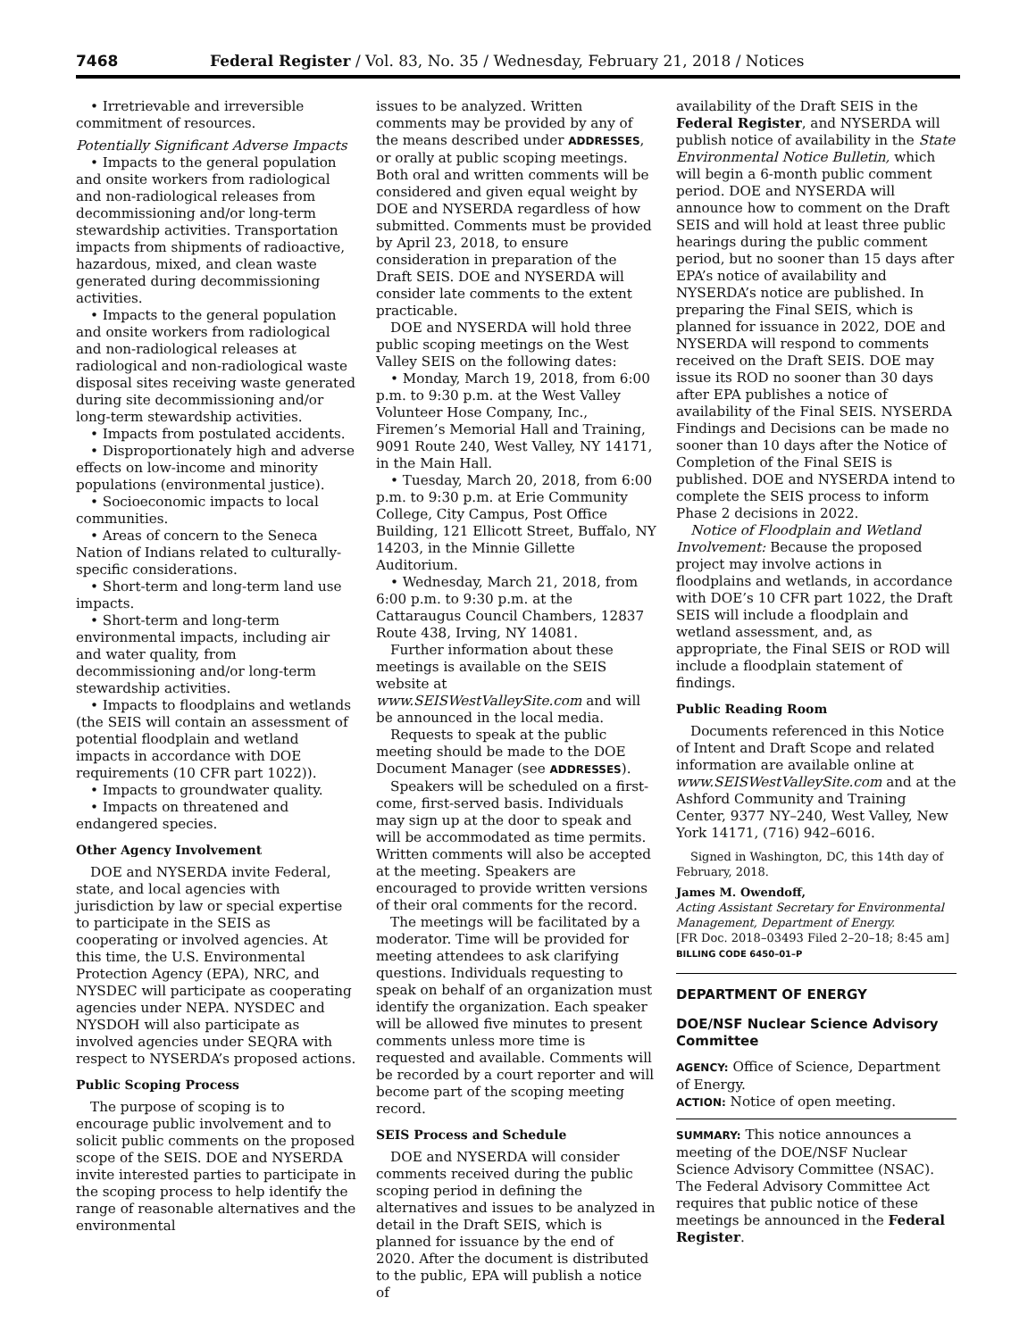7468 Federal Register / Vol. 83, No. 35 / Wednesday, February 21, 2018 / Notices
• Irretrievable and irreversible commitment of resources.
Potentially Significant Adverse Impacts
• Impacts to the general population and onsite workers from radiological and non-radiological releases from decommissioning and/or long-term stewardship activities. Transportation impacts from shipments of radioactive, hazardous, mixed, and clean waste generated during decommissioning activities.
• Impacts to the general population and onsite workers from radiological and non-radiological releases at radiological and non-radiological waste disposal sites receiving waste generated during site decommissioning and/or long-term stewardship activities.
• Impacts from postulated accidents.
• Disproportionately high and adverse effects on low-income and minority populations (environmental justice).
• Socioeconomic impacts to local communities.
• Areas of concern to the Seneca Nation of Indians related to culturally-specific considerations.
• Short-term and long-term land use impacts.
• Short-term and long-term environmental impacts, including air and water quality, from decommissioning and/or long-term stewardship activities.
• Impacts to floodplains and wetlands (the SEIS will contain an assessment of potential floodplain and wetland impacts in accordance with DOE requirements (10 CFR part 1022)).
• Impacts to groundwater quality.
• Impacts on threatened and endangered species.
Other Agency Involvement
DOE and NYSERDA invite Federal, state, and local agencies with jurisdiction by law or special expertise to participate in the SEIS as cooperating or involved agencies. At this time, the U.S. Environmental Protection Agency (EPA), NRC, and NYSDEC will participate as cooperating agencies under NEPA. NYSDEC and NYSDOH will also participate as involved agencies under SEQRA with respect to NYSERDA’s proposed actions.
Public Scoping Process
The purpose of scoping is to encourage public involvement and to solicit public comments on the proposed scope of the SEIS. DOE and NYSERDA invite interested parties to participate in the scoping process to help identify the range of reasonable alternatives and the environmental
issues to be analyzed. Written comments may be provided by any of the means described under ADDRESSES, or orally at public scoping meetings. Both oral and written comments will be considered and given equal weight by DOE and NYSERDA regardless of how submitted. Comments must be provided by April 23, 2018, to ensure consideration in preparation of the Draft SEIS. DOE and NYSERDA will consider late comments to the extent practicable.
DOE and NYSERDA will hold three public scoping meetings on the West Valley SEIS on the following dates:
• Monday, March 19, 2018, from 6:00 p.m. to 9:30 p.m. at the West Valley Volunteer Hose Company, Inc., Firemen’s Memorial Hall and Training, 9091 Route 240, West Valley, NY 14171, in the Main Hall.
• Tuesday, March 20, 2018, from 6:00 p.m. to 9:30 p.m. at Erie Community College, City Campus, Post Office Building, 121 Ellicott Street, Buffalo, NY 14203, in the Minnie Gillette Auditorium.
• Wednesday, March 21, 2018, from 6:00 p.m. to 9:30 p.m. at the Cattaraugus Council Chambers, 12837 Route 438, Irving, NY 14081.
Further information about these meetings is available on the SEIS website at www.SEISWestValleySite.com and will be announced in the local media.
Requests to speak at the public meeting should be made to the DOE Document Manager (see ADDRESSES).
Speakers will be scheduled on a first-come, first-served basis. Individuals may sign up at the door to speak and will be accommodated as time permits. Written comments will also be accepted at the meeting. Speakers are encouraged to provide written versions of their oral comments for the record.
The meetings will be facilitated by a moderator. Time will be provided for meeting attendees to ask clarifying questions. Individuals requesting to speak on behalf of an organization must identify the organization. Each speaker will be allowed five minutes to present comments unless more time is requested and available. Comments will be recorded by a court reporter and will become part of the scoping meeting record.
SEIS Process and Schedule
DOE and NYSERDA will consider comments received during the public scoping period in defining the alternatives and issues to be analyzed in detail in the Draft SEIS, which is planned for issuance by the end of 2020. After the document is distributed to the public, EPA will publish a notice of
availability of the Draft SEIS in the Federal Register, and NYSERDA will publish notice of availability in the State Environmental Notice Bulletin, which will begin a 6-month public comment period. DOE and NYSERDA will announce how to comment on the Draft SEIS and will hold at least three public hearings during the public comment period, but no sooner than 15 days after EPA’s notice of availability and NYSERDA’s notice are published. In preparing the Final SEIS, which is planned for issuance in 2022, DOE and NYSERDA will respond to comments received on the Draft SEIS. DOE may issue its ROD no sooner than 30 days after EPA publishes a notice of availability of the Final SEIS. NYSERDA Findings and Decisions can be made no sooner than 10 days after the Notice of Completion of the Final SEIS is published. DOE and NYSERDA intend to complete the SEIS process to inform Phase 2 decisions in 2022.
Notice of Floodplain and Wetland Involvement: Because the proposed project may involve actions in floodplains and wetlands, in accordance with DOE’s 10 CFR part 1022, the Draft SEIS will include a floodplain and wetland assessment, and, as appropriate, the Final SEIS or ROD will include a floodplain statement of findings.
Public Reading Room
Documents referenced in this Notice of Intent and Draft Scope and related information are available online at www.SEISWestValleySite.com and at the Ashford Community and Training Center, 9377 NY–240, West Valley, New York 14171, (716) 942–6016.
Signed in Washington, DC, this 14th day of February, 2018.
James M. Owendoff,
Acting Assistant Secretary for Environmental Management, Department of Energy.
[FR Doc. 2018–03493 Filed 2–20–18; 8:45 am]
BILLING CODE 6450–01–P
DEPARTMENT OF ENERGY
DOE/NSF Nuclear Science Advisory Committee
AGENCY: Office of Science, Department of Energy.
ACTION: Notice of open meeting.
SUMMARY: This notice announces a meeting of the DOE/NSF Nuclear Science Advisory Committee (NSAC). The Federal Advisory Committee Act requires that public notice of these meetings be announced in the Federal Register.